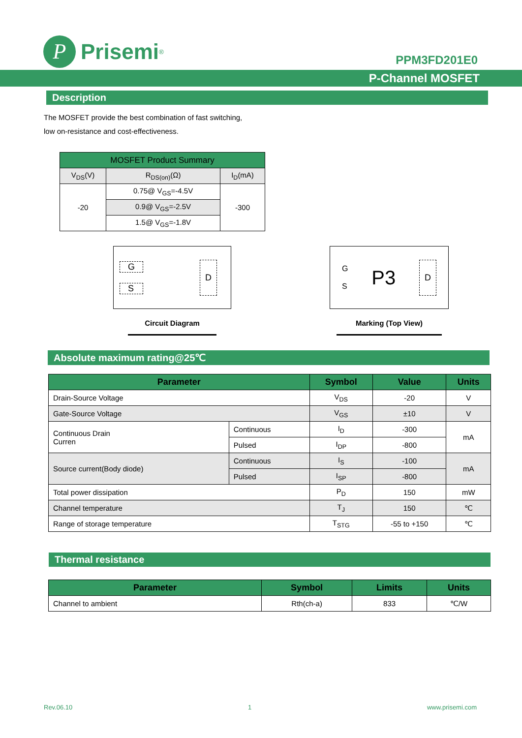P
Prisemi<sup>®</sup>
PPM3FD201E0
P-Channel MOSFET
Description
The MOSFET provide the best combination of fast switching,
low on-resistance and cost-effectiveness.
| MOSFET Product Summary | | |
| V<sub>DS</sub>(V) | R<sub>DS(on)</sub>(Ω) | I<sub>D</sub>(mA) |
| -20 | 0.75@ V<sub>GS</sub>=-4.5V | -300 |
| | 0.9@ V<sub>GS</sub>=-2.5V | |
| | 1.5@ V<sub>GS</sub>=-1.8V | |
G
S
D
Circuit Diagram
G
S P3 D
Marking (Top View)
Absolute maximum rating@25℃
| Parameter | | Symbol | Value | Units |
| --- | --- | --- | --- | --- |
| Drain-Source Voltage | | V<sub>DS</sub> | -20 | V |
| Gate-Source Voltage | | V<sub>GS</sub> | ±10 | V |
| Continuous Drain Curren | Continuous | I<sub>D</sub> | -300 | mA |
| | Pulsed | I<sub>DP</sub> | -800 | |
| Source current(Body diode) | Continuous | I<sub>S</sub> | -100 | mA |
| | Pulsed | I<sub>SP</sub> | -800 | |
| Total power dissipation | | P<sub>D</sub> | 150 | mW |
| Channel temperature | | T<sub>J</sub> | 150 | ℃ |
| Range of storage temperature | | T<sub>STG</sub> | -55 to +150 | ℃ |
Thermal resistance
| Parameter | Symbol | Limits | Units |
| --- | --- | --- | --- |
| Channel to ambient | Rth(ch-a) | 833 | ℃/W |
Rev.06.10 1 www.prisemi.com